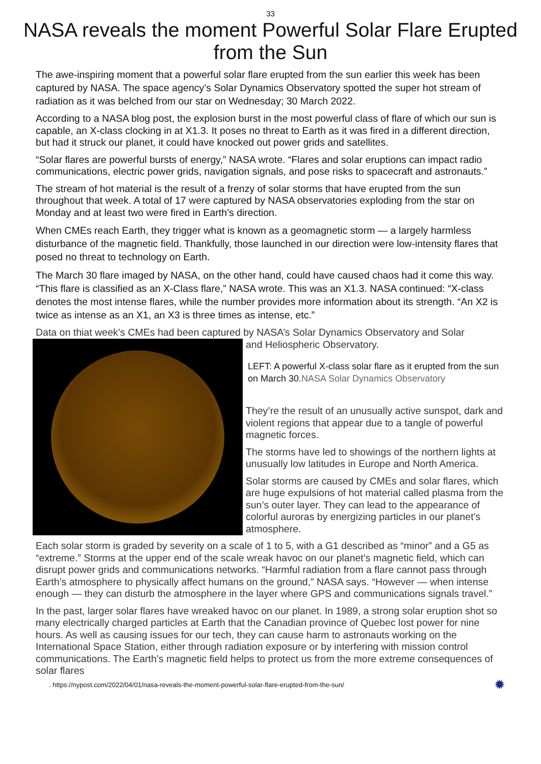33
NASA reveals the moment Powerful Solar Flare Erupted from the Sun
The awe-inspiring moment that a powerful solar flare erupted from the sun earlier this week has been captured by NASA. The space agency’s Solar Dynamics Observatory spotted the super hot stream of radiation as it was belched from our star on Wednesday; 30 March 2022.
According to a NASA blog post, the explosion burst in the most powerful class of flare of which our sun is capable, an X-class clocking in at X1.3. It poses no threat to Earth as it was fired in a different direction, but had it struck our planet, it could have knocked out power grids and satellites.
“Solar flares are powerful bursts of energy,” NASA wrote. “Flares and solar eruptions can impact radio communications, electric power grids, navigation signals, and pose risks to spacecraft and astronauts.”
The stream of hot material is the result of a frenzy of solar storms that have erupted from the sun throughout that week. A total of 17 were captured by NASA observatories exploding from the star on Monday and at least two were fired in Earth’s direction.
When CMEs reach Earth, they trigger what is known as a geomagnetic storm — a largely harmless disturbance of the magnetic field. Thankfully, those launched in our direction were low-intensity flares that posed no threat to technology on Earth.
The March 30 flare imaged by NASA, on the other hand, could have caused chaos had it come this way. “This flare is classified as an X-Class flare,” NASA wrote. This was an X1.3. NASA continued: “X-class denotes the most intense flares, while the number provides more information about its strength. “An X2 is twice as intense as an X1, an X3 is three times as intense, etc.”
Data on thiat week’s CMEs had been captured by NASA’s Solar Dynamics Observatory and Solar
and Heliospheric Observatory.
LEFT: A powerful X-class solar flare as it erupted from the sun on March 30.NASA Solar Dynamics Observatory
They’re the result of an unusually active sunspot, dark and violent regions that appear due to a tangle of powerful magnetic forces.
The storms have led to showings of the northern lights at unusually low latitudes in Europe and North America.
Solar storms are caused by CMEs and solar flares, which are huge expulsions of hot material called plasma from the sun’s outer layer. They can lead to the appearance of colorful auroras by energizing particles in our planet’s atmosphere.
Each solar storm is graded by severity on a scale of 1 to 5, with a G1 described as “minor” and a G5 as “extreme.” Storms at the upper end of the scale wreak havoc on our planet’s magnetic field, which can disrupt power grids and communications networks. “Harmful radiation from a flare cannot pass through Earth’s atmosphere to physically affect humans on the ground,” NASA says. “However — when intense enough — they can disturb the atmosphere in the layer where GPS and communications signals travel.”
In the past, larger solar flares have wreaked havoc on our planet. In 1989, a strong solar eruption shot so many electrically charged particles at Earth that the Canadian province of Quebec lost power for nine hours. As well as causing issues for our tech, they can cause harm to astronauts working on the International Space Station, either through radiation exposure or by interfering with mission control communications. The Earth’s magnetic field helps to protect us from the more extreme consequences of solar flares
. https://nypost.com/2022/04/01/nasa-reveals-the-moment-powerful-solar-flare-erupted-from-the-sun/ ✹